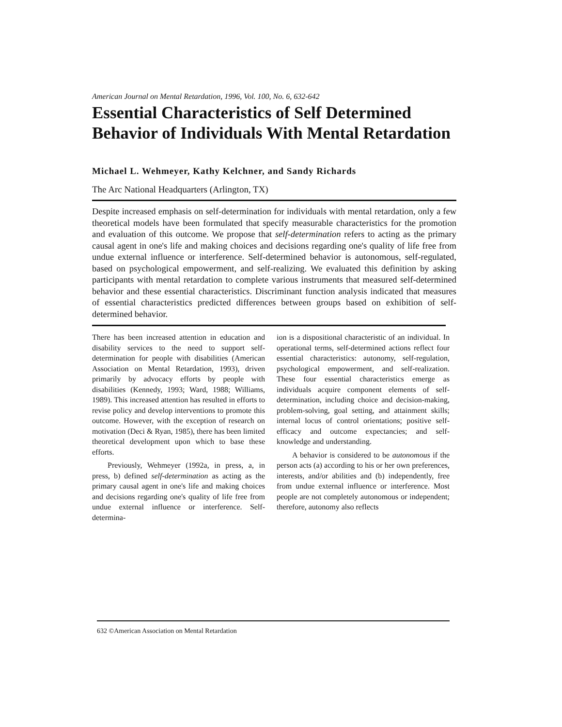American Journal on Mental Retardation, 1996, Vol. 100, No. 6, 632-642
Essential Characteristics of Self Determined Behavior of Individuals With Mental Retardation
Michael L. Wehmeyer, Kathy Kelchner, and Sandy Richards
The Arc National Headquarters (Arlington, TX)
Despite increased emphasis on self-determination for individuals with mental retardation, only a few theoretical models have been formulated that specify measurable characteristics for the promotion and evaluation of this outcome. We propose that self-determination refers to acting as the primary causal agent in one's life and making choices and decisions regarding one's quality of life free from undue external influence or interference. Self-determined behavior is autonomous, self-regulated, based on psychological empowerment, and self-realizing. We evaluated this definition by asking participants with mental retardation to complete various instruments that measured self-determined behavior and these essential characteristics. Discriminant function analysis indicated that measures of essential characteristics predicted differences between groups based on exhibition of self-determined behavior.
There has been increased attention in education and disability services to the need to support self-determination for people with disabilities (American Association on Mental Retardation, 1993), driven primarily by advocacy efforts by people with disabilities (Kennedy, 1993; Ward, 1988; Williams, 1989). This increased attention has resulted in efforts to revise policy and develop interventions to promote this outcome. However, with the exception of research on motivation (Deci & Ryan, 1985), there has been limited theoretical development upon which to base these efforts.
Previously, Wehmeyer (1992a, in press, a, in press, b) defined self-determination as acting as the primary causal agent in one's life and making choices and decisions regarding one's quality of life free from undue external influence or interference. Self-determina-
ion is a dispositional characteristic of an individual. In operational terms, self-determined actions reflect four essential characteristics: autonomy, self-regulation, psychological empowerment, and self-realization. These four essential characteristics emerge as individuals acquire component elements of self-determination, including choice and decision-making, problem-solving, goal setting, and attainment skills; internal locus of control orientations; positive self-efficacy and outcome expectancies; and self-knowledge and understanding.
A behavior is considered to be autonomous if the person acts (a) according to his or her own preferences, interests, and/or abilities and (b) independently, free from undue external influence or interference. Most people are not completely autonomous or independent; therefore, autonomy also reflects
632 ©American Association on Mental Retardation